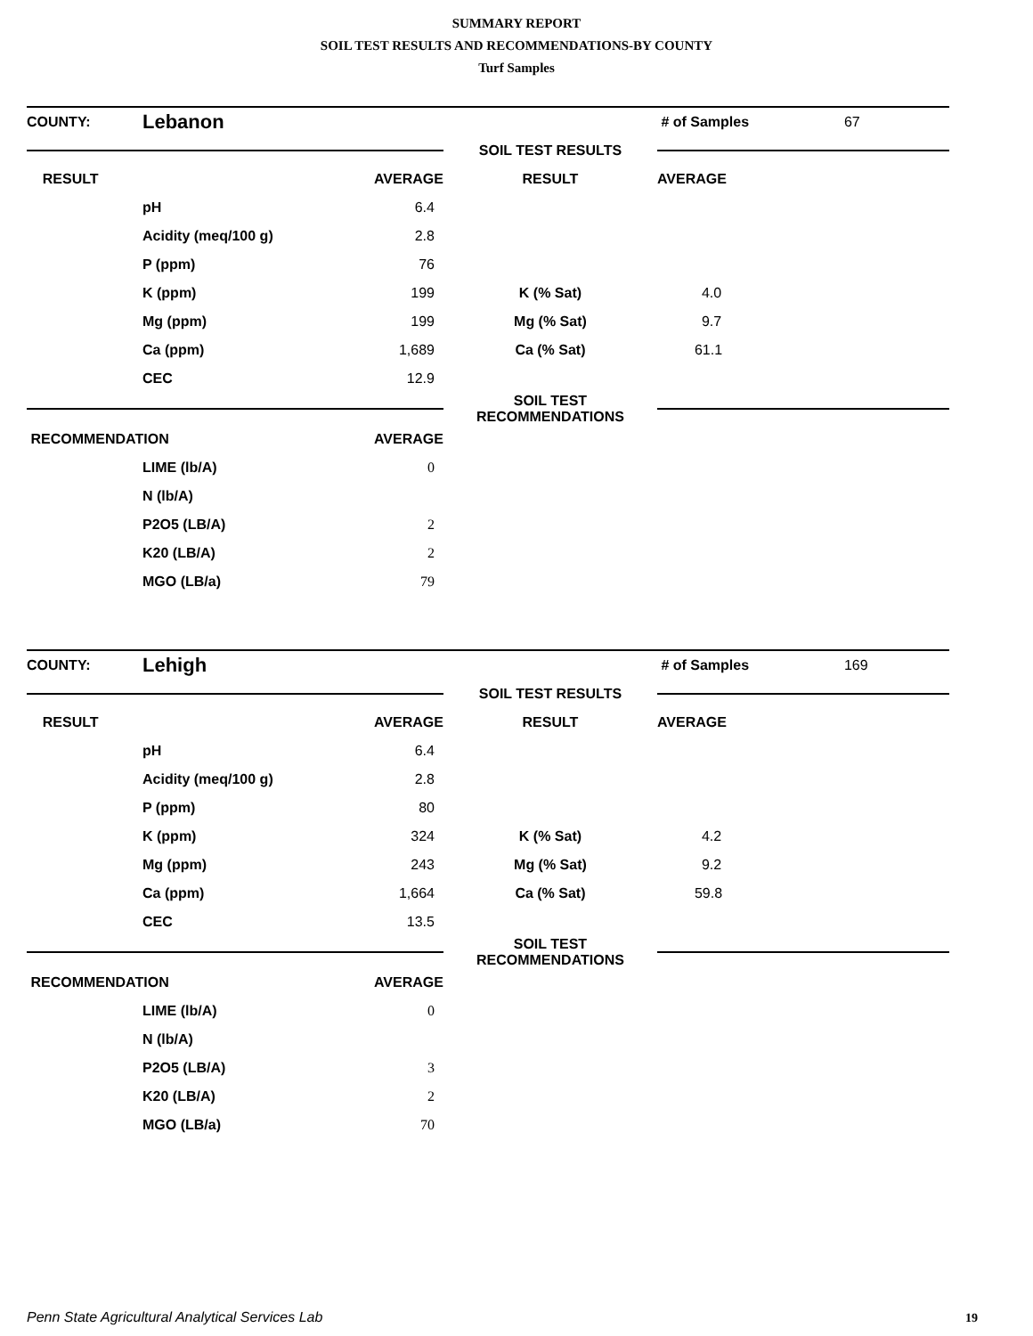SUMMARY REPORT
SOIL TEST RESULTS AND RECOMMENDATIONS-BY COUNTY
Turf Samples
| COUNTY: | Lebanon | | | # of Samples | 67 |
| | | | SOIL TEST RESULTS | | |
| RESULT | | AVERAGE | RESULT | AVERAGE | |
| | pH | 6.4 | | | |
| | Acidity (meq/100 g) | 2.8 | | | |
| | P (ppm) | 76 | | | |
| | K (ppm) | 199 | K (% Sat) | 4.0 | |
| | Mg (ppm) | 199 | Mg (% Sat) | 9.7 | |
| | Ca (ppm) | 1,689 | Ca (% Sat) | 61.1 | |
| | CEC | 12.9 | | | |
| | | | SOIL TEST RECOMMENDATIONS | | |
| RECOMMENDATION | | AVERAGE | | | |
| | LIME (lb/A) | 0 | | | |
| | N (lb/A) | | | | |
| | P2O5 (LB/A) | 2 | | | |
| | K20 (LB/A) | 2 | | | |
| | MGO (LB/a) | 79 | | | |
| COUNTY: | Lehigh | | | # of Samples | 169 |
| | | | SOIL TEST RESULTS | | |
| RESULT | | AVERAGE | RESULT | AVERAGE | |
| | pH | 6.4 | | | |
| | Acidity (meq/100 g) | 2.8 | | | |
| | P (ppm) | 80 | | | |
| | K (ppm) | 324 | K (% Sat) | 4.2 | |
| | Mg (ppm) | 243 | Mg (% Sat) | 9.2 | |
| | Ca (ppm) | 1,664 | Ca (% Sat) | 59.8 | |
| | CEC | 13.5 | | | |
| | | | SOIL TEST RECOMMENDATIONS | | |
| RECOMMENDATION | | AVERAGE | | | |
| | LIME (lb/A) | 0 | | | |
| | N (lb/A) | | | | |
| | P2O5 (LB/A) | 3 | | | |
| | K20 (LB/A) | 2 | | | |
| | MGO (LB/a) | 70 | | | |
Penn State Agricultural Analytical Services Lab
19